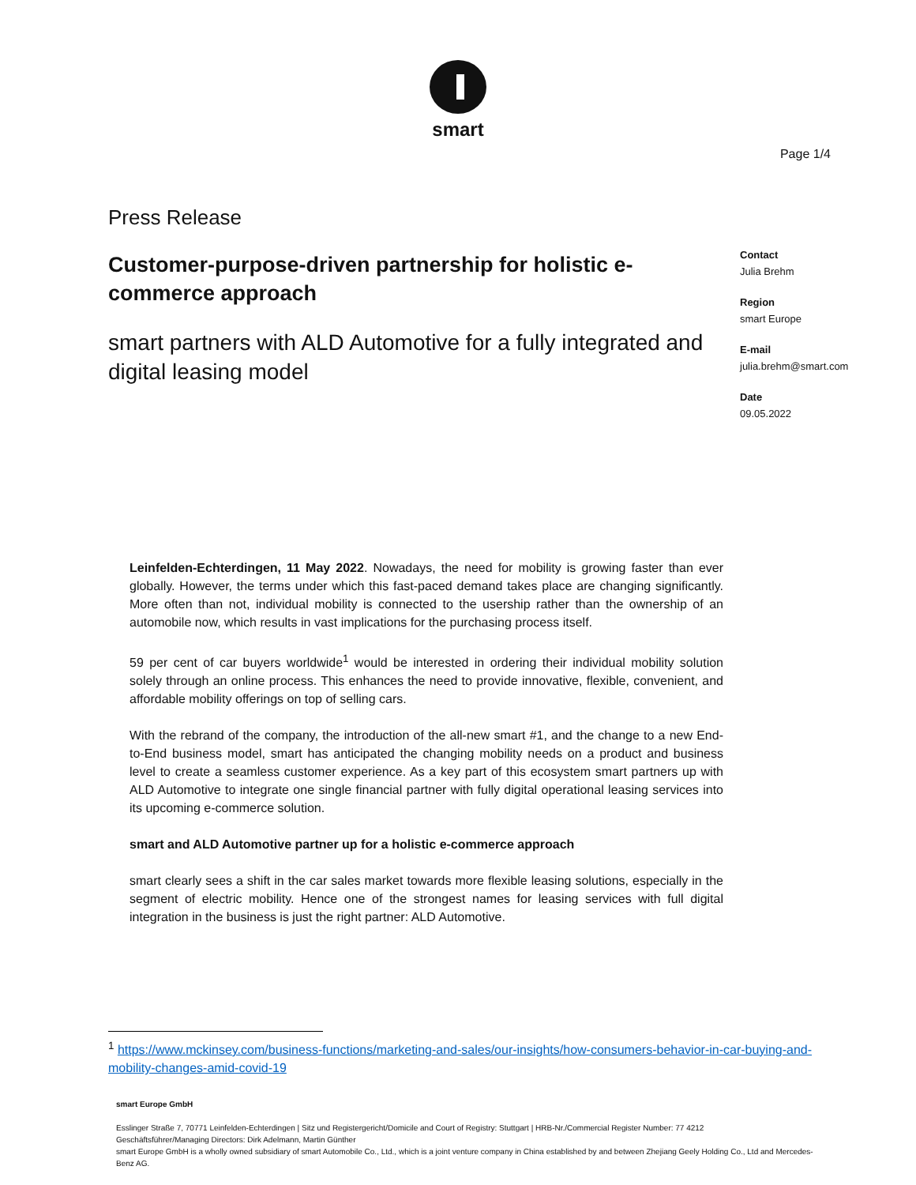smart
Page 1/4
Press Release
Customer-purpose-driven partnership for holistic e-commerce approach
smart partners with ALD Automotive for a fully integrated and digital leasing model
Contact
Julia Brehm
Region
smart Europe
E-mail
julia.brehm@smart.com
Date
09.05.2022
Leinfelden-Echterdingen, 11 May 2022. Nowadays, the need for mobility is growing faster than ever globally. However, the terms under which this fast-paced demand takes place are changing significantly. More often than not, individual mobility is connected to the usership rather than the ownership of an automobile now, which results in vast implications for the purchasing process itself.
59 per cent of car buyers worldwide<sup>1</sup> would be interested in ordering their individual mobility solution solely through an online process. This enhances the need to provide innovative, flexible, convenient, and affordable mobility offerings on top of selling cars.
With the rebrand of the company, the introduction of the all-new smart #1, and the change to a new End-to-End business model, smart has anticipated the changing mobility needs on a product and business level to create a seamless customer experience. As a key part of this ecosystem smart partners up with ALD Automotive to integrate one single financial partner with fully digital operational leasing services into its upcoming e-commerce solution.
smart and ALD Automotive partner up for a holistic e-commerce approach
smart clearly sees a shift in the car sales market towards more flexible leasing solutions, especially in the segment of electric mobility. Hence one of the strongest names for leasing services with full digital integration in the business is just the right partner: ALD Automotive.
<sup>1</sup> https://www.mckinsey.com/business-functions/marketing-and-sales/our-insights/how-consumers-behavior-in-car-buying-and-mobility-changes-amid-covid-19
smart Europe GmbH
Esslinger Straße 7, 70771 Leinfelden-Echterdingen | Sitz und Registergericht/Domicile and Court of Registry: Stuttgart | HRB-Nr./Commercial Register Number: 77 4212
Geschäftsführer/Managing Directors: Dirk Adelmann, Martin Günther
smart Europe GmbH is a wholly owned subsidiary of smart Automobile Co., Ltd., which is a joint venture company in China established by and between Zhejiang Geely Holding Co., Ltd and Mercedes-Benz AG.